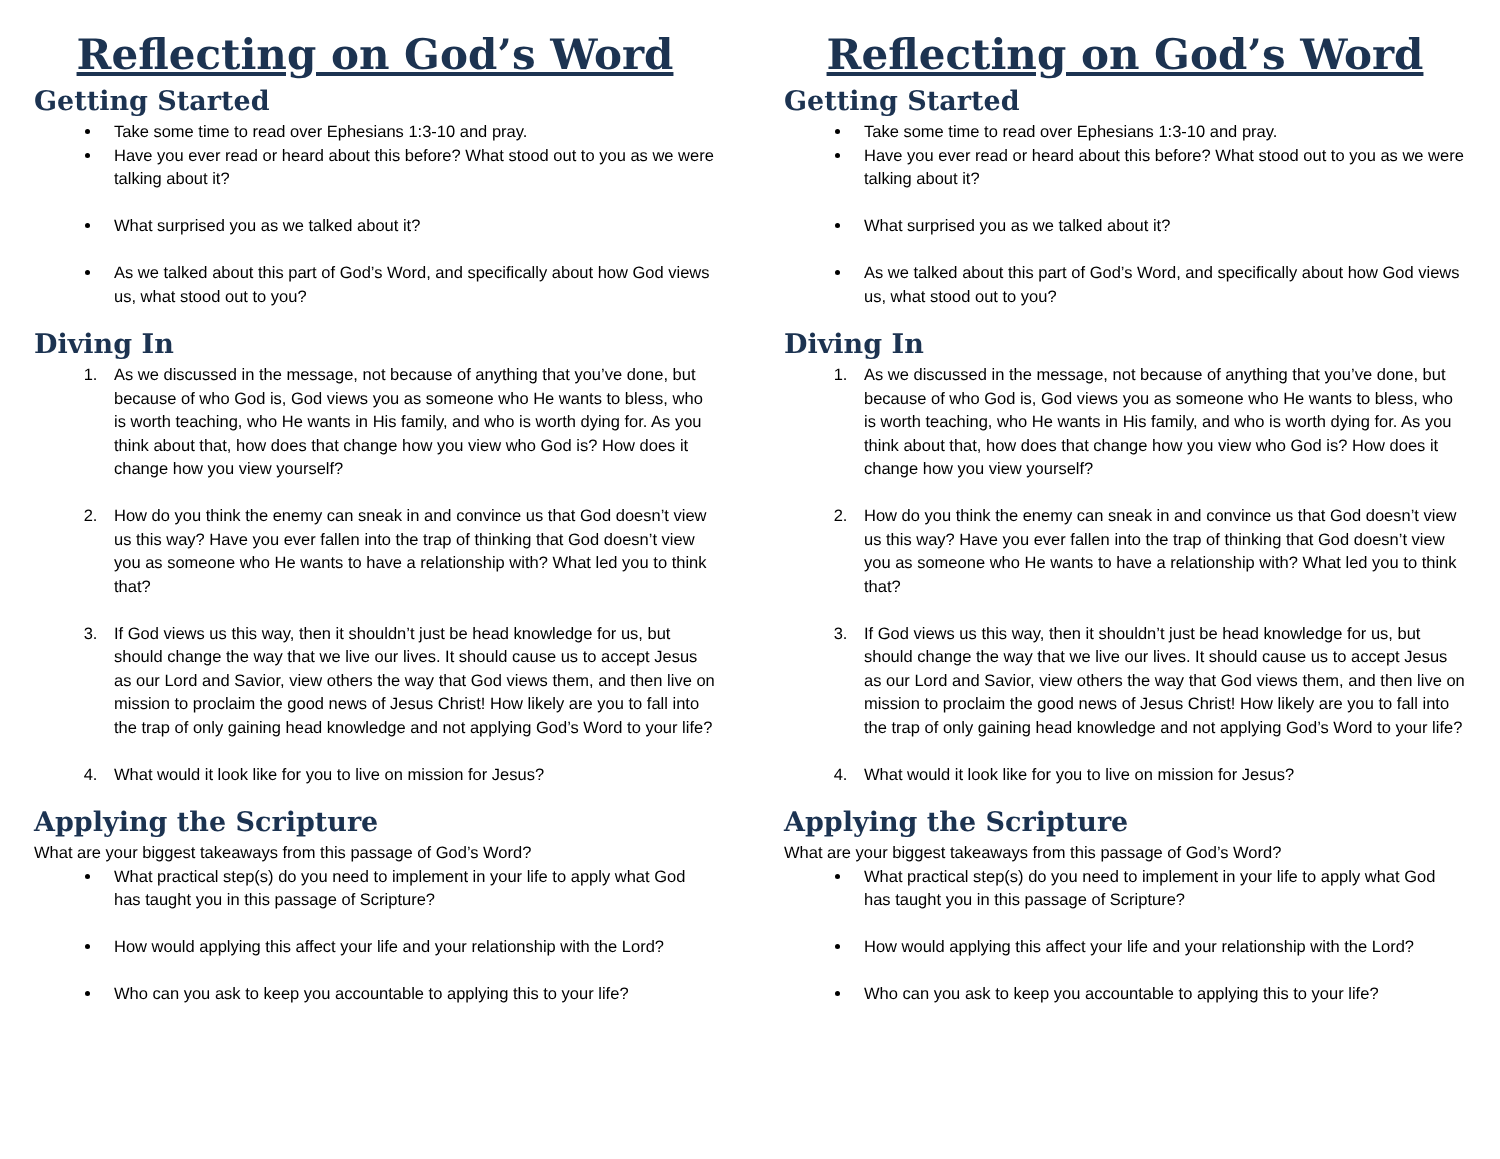Reflecting on God’s Word
Getting Started
Take some time to read over Ephesians 1:3-10 and pray.
Have you ever read or heard about this before? What stood out to you as we were talking about it?
What surprised you as we talked about it?
As we talked about this part of God’s Word, and specifically about how God views us, what stood out to you?
Diving In
1. As we discussed in the message, not because of anything that you’ve done, but because of who God is, God views you as someone who He wants to bless, who is worth teaching, who He wants in His family, and who is worth dying for. As you think about that, how does that change how you view who God is? How does it change how you view yourself?
2. How do you think the enemy can sneak in and convince us that God doesn’t view us this way? Have you ever fallen into the trap of thinking that God doesn’t view you as someone who He wants to have a relationship with? What led you to think that?
3. If God views us this way, then it shouldn’t just be head knowledge for us, but should change the way that we live our lives. It should cause us to accept Jesus as our Lord and Savior, view others the way that God views them, and then live on mission to proclaim the good news of Jesus Christ! How likely are you to fall into the trap of only gaining head knowledge and not applying God’s Word to your life?
4. What would it look like for you to live on mission for Jesus?
Applying the Scripture
What are your biggest takeaways from this passage of God’s Word?
What practical step(s) do you need to implement in your life to apply what God has taught you in this passage of Scripture?
How would applying this affect your life and your relationship with the Lord?
Who can you ask to keep you accountable to applying this to your life?
Reflecting on God’s Word
Getting Started
Take some time to read over Ephesians 1:3-10 and pray.
Have you ever read or heard about this before? What stood out to you as we were talking about it?
What surprised you as we talked about it?
As we talked about this part of God’s Word, and specifically about how God views us, what stood out to you?
Diving In
1. As we discussed in the message, not because of anything that you’ve done, but because of who God is, God views you as someone who He wants to bless, who is worth teaching, who He wants in His family, and who is worth dying for. As you think about that, how does that change how you view who God is? How does it change how you view yourself?
2. How do you think the enemy can sneak in and convince us that God doesn’t view us this way? Have you ever fallen into the trap of thinking that God doesn’t view you as someone who He wants to have a relationship with? What led you to think that?
3. If God views us this way, then it shouldn’t just be head knowledge for us, but should change the way that we live our lives. It should cause us to accept Jesus as our Lord and Savior, view others the way that God views them, and then live on mission to proclaim the good news of Jesus Christ! How likely are you to fall into the trap of only gaining head knowledge and not applying God’s Word to your life?
4. What would it look like for you to live on mission for Jesus?
Applying the Scripture
What are your biggest takeaways from this passage of God’s Word?
What practical step(s) do you need to implement in your life to apply what God has taught you in this passage of Scripture?
How would applying this affect your life and your relationship with the Lord?
Who can you ask to keep you accountable to applying this to your life?